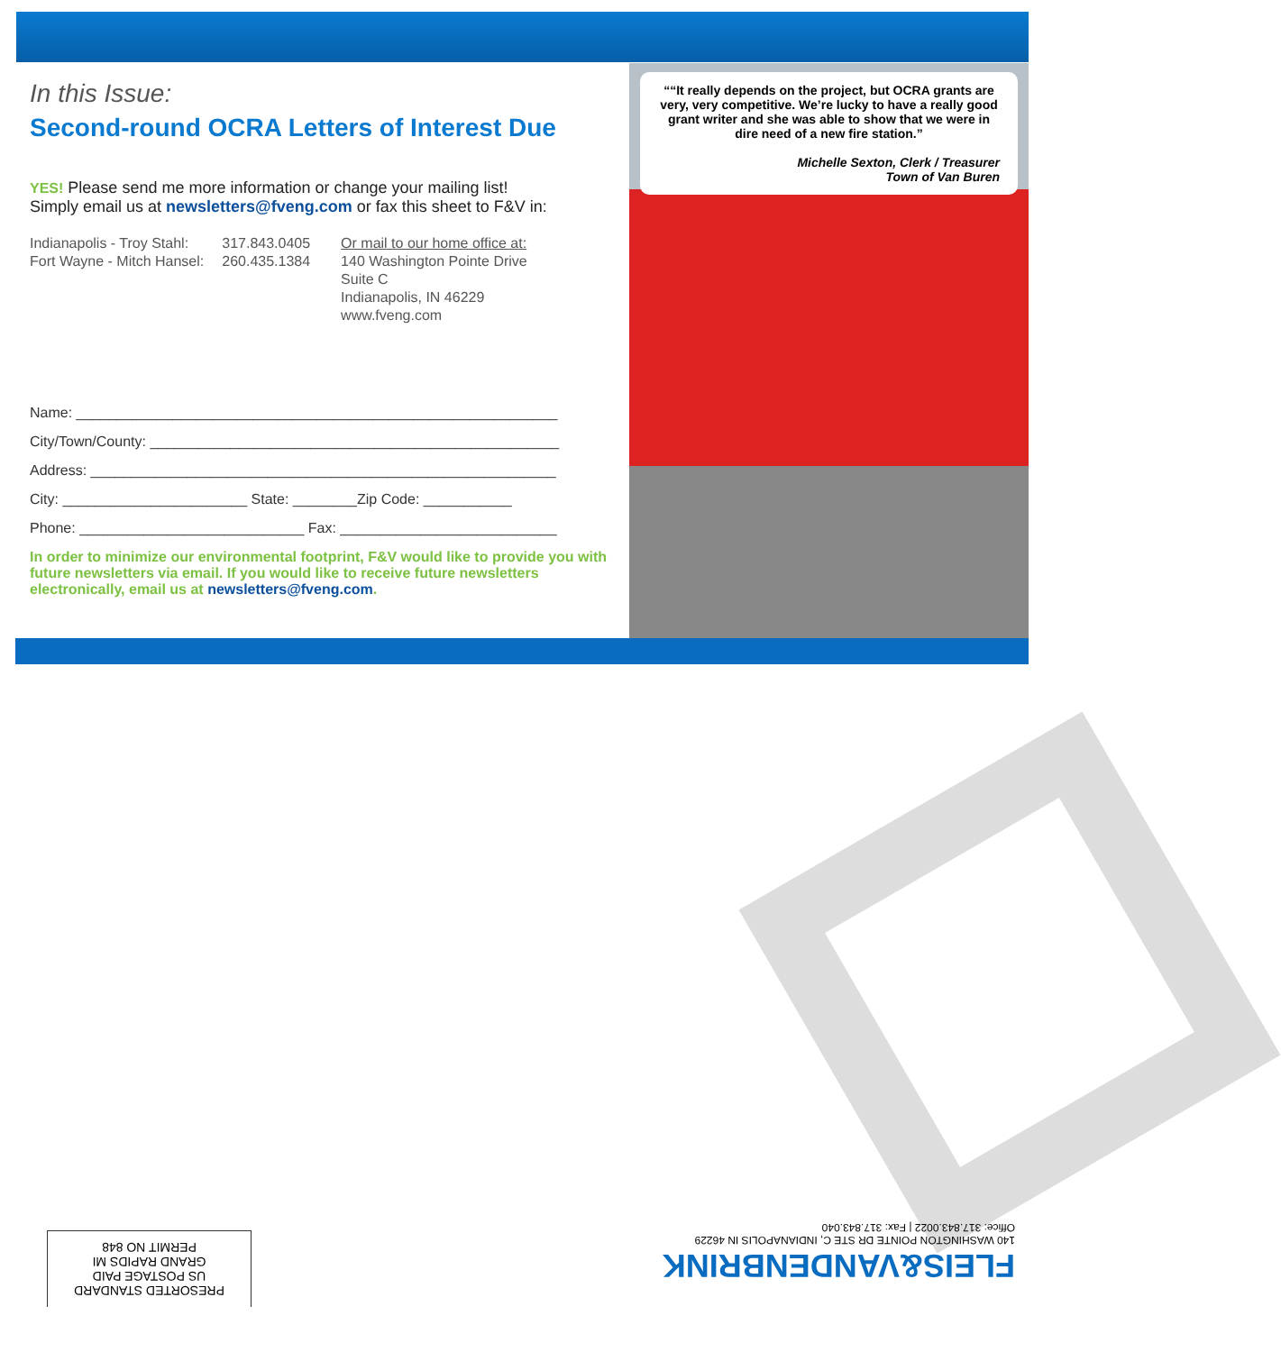In this Issue:
Second-round OCRA Letters of Interest Due
YES! Please send me more information or change your mailing list!
Simply email us at newsletters@fveng.com or fax this sheet to F&V in:
Indianapolis - Troy Stahl:
Fort Wayne - Mitch Hansel:
317.843.0405
260.435.1384
Or mail to our home office at:
140 Washington Pointe Drive
Suite C
Indianapolis, IN 46229
www.fveng.com
Name: ____________________________________________________________
City/Town/County: ___________________________________________________
Address: __________________________________________________________
City: _______________________ State: ________Zip Code: ___________
Phone: ____________________________ Fax: ___________________________
In order to minimize our environmental footprint, F&V would like to provide you with future newsletters via email. If you would like to receive future newsletters electronically, email us at newsletters@fveng.com.
““It really depends on the project, but OCRA grants are very, very competitive. We’re lucky to have a really good grant writer and she was able to show that we were in dire need of a new fire station.”
Michelle Sexton, Clerk / Treasurer
Town of Van Buren
PRESORTED STANDARD
US POSTAGE PAID
GRAND RAPIDS MI
PERMIT NO 848
FLEIS&VANDENBRINK
140 WASHINGTON POINTE DR STE C, INDIANAPOLIS IN 46229
Office: 317.843.0022 | Fax: 317.843.040